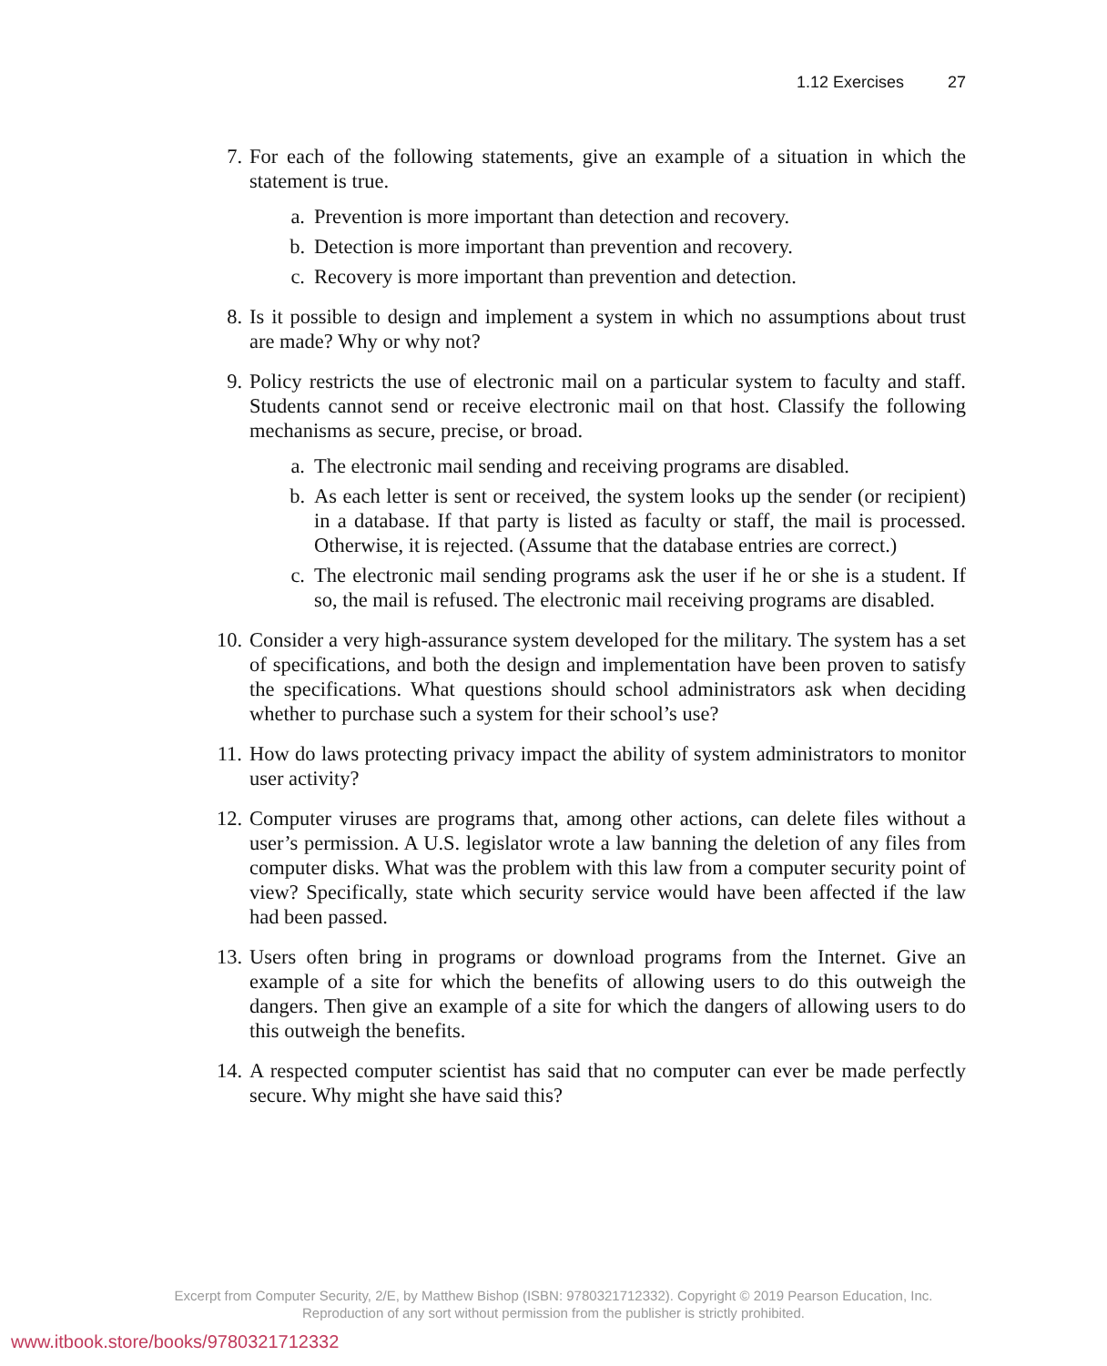1.12 Exercises 27
7. For each of the following statements, give an example of a situation in which the statement is true.
a.
Prevention is more important than detection and recovery.
b.
Detection is more important than prevention and recovery.
c.
Recovery is more important than prevention and detection.
8. Is it possible to design and implement a system in which no assumptions about trust are made? Why or why not?
9. Policy restricts the use of electronic mail on a particular system to faculty and staff. Students cannot send or receive electronic mail on that host. Classify the following mechanisms as secure, precise, or broad.
a.
The electronic mail sending and receiving programs are disabled.
b.
As each letter is sent or received, the system looks up the sender (or recipient) in a database. If that party is listed as faculty or staff, the mail is processed. Otherwise, it is rejected. (Assume that the database entries are correct.)
c.
The electronic mail sending programs ask the user if he or she is a student. If so, the mail is refused. The electronic mail receiving programs are disabled.
10. Consider a very high-assurance system developed for the military. The system has a set of specifications, and both the design and implementation have been proven to satisfy the specifications. What questions should school administrators ask when deciding whether to purchase such a system for their school’s use?
11. How do laws protecting privacy impact the ability of system administrators to monitor user activity?
12. Computer viruses are programs that, among other actions, can delete files without a user’s permission. A U.S. legislator wrote a law banning the deletion of any files from computer disks. What was the problem with this law from a computer security point of view? Specifically, state which security service would have been affected if the law had been passed.
13. Users often bring in programs or download programs from the Internet. Give an example of a site for which the benefits of allowing users to do this outweigh the dangers. Then give an example of a site for which the dangers of allowing users to do this outweigh the benefits.
14. A respected computer scientist has said that no computer can ever be made perfectly secure. Why might she have said this?
Excerpt from Computer Security, 2/E, by Matthew Bishop (ISBN: 9780321712332). Copyright © 2019 Pearson Education, Inc.
Reproduction of any sort without permission from the publisher is strictly prohibited.
www.itbook.store/books/9780321712332